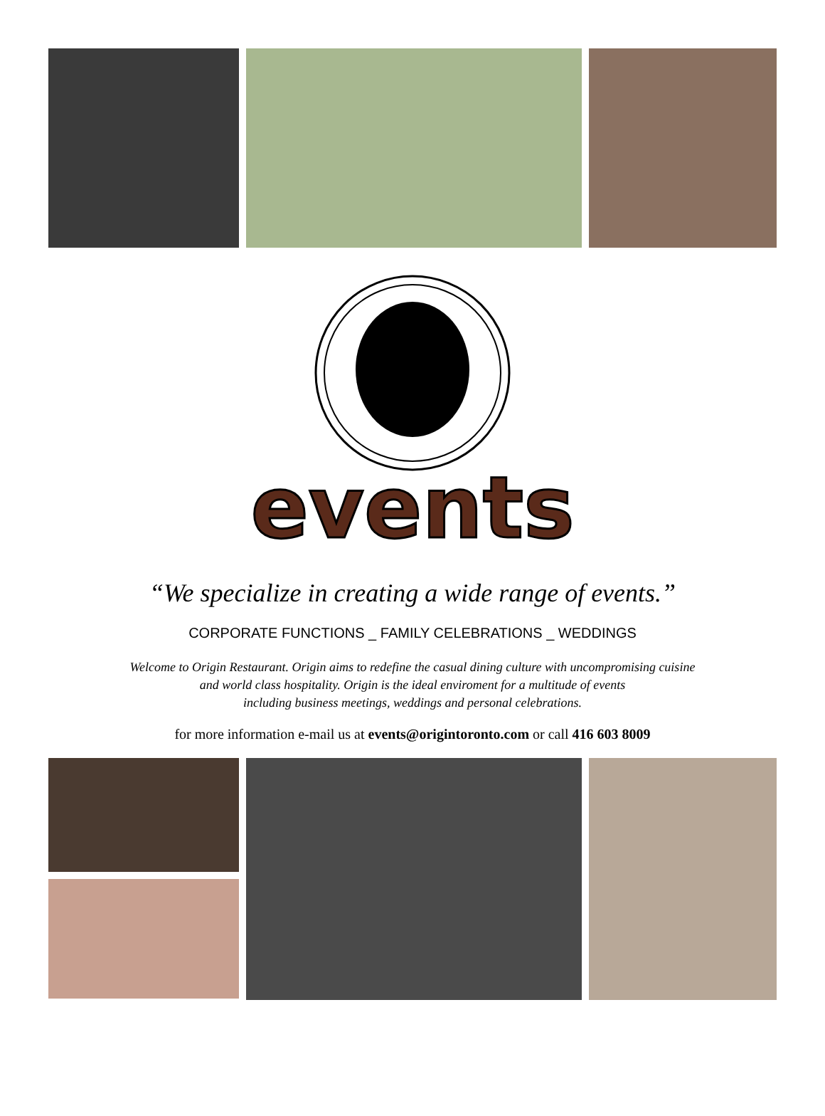events
“We specialize in creating a wide range of events.”
CORPORATE FUNCTIONS _ FAMILY CELEBRATIONS _ WEDDINGS
Welcome to Origin Restaurant. Origin aims to redefine the casual dining culture with uncompromising cuisine
and world class hospitality. Origin is the ideal enviroment for a multitude of events
including business meetings, weddings and personal celebrations.
for more information e-mail us at events@origintoronto.com or call 416 603 8009